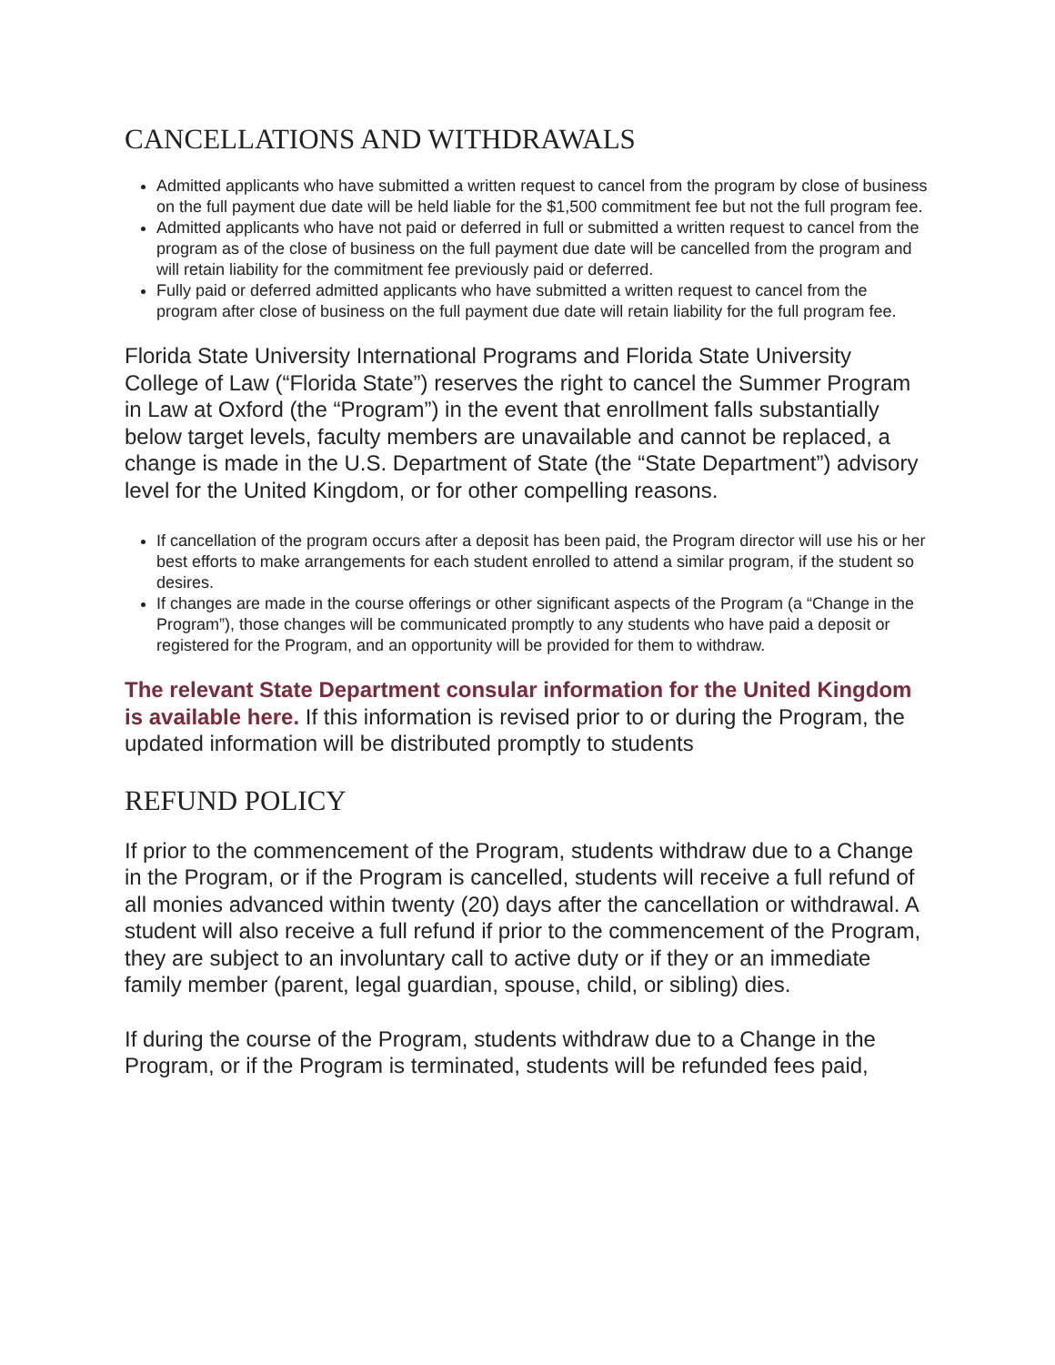CANCELLATIONS AND WITHDRAWALS
Admitted applicants who have submitted a written request to cancel from the program by close of business on the full payment due date will be held liable for the $1,500 commitment fee but not the full program fee.
Admitted applicants who have not paid or deferred in full or submitted a written request to cancel from the program as of the close of business on the full payment due date will be cancelled from the program and will retain liability for the commitment fee previously paid or deferred.
Fully paid or deferred admitted applicants who have submitted a written request to cancel from the program after close of business on the full payment due date will retain liability for the full program fee.
Florida State University International Programs and Florida State University College of Law (“Florida State”) reserves the right to cancel the Summer Program in Law at Oxford (the “Program”) in the event that enrollment falls substantially below target levels, faculty members are unavailable and cannot be replaced, a change is made in the U.S. Department of State (the “State Department”) advisory level for the United Kingdom, or for other compelling reasons.
If cancellation of the program occurs after a deposit has been paid, the Program director will use his or her best efforts to make arrangements for each student enrolled to attend a similar program, if the student so desires.
If changes are made in the course offerings or other significant aspects of the Program (a “Change in the Program”), those changes will be communicated promptly to any students who have paid a deposit or registered for the Program, and an opportunity will be provided for them to withdraw.
The relevant State Department consular information for the United Kingdom is available here. If this information is revised prior to or during the Program, the updated information will be distributed promptly to students
REFUND POLICY
If prior to the commencement of the Program, students withdraw due to a Change in the Program, or if the Program is cancelled, students will receive a full refund of all monies advanced within twenty (20) days after the cancellation or withdrawal. A student will also receive a full refund if prior to the commencement of the Program, they are subject to an involuntary call to active duty or if they or an immediate family member (parent, legal guardian, spouse, child, or sibling) dies.
If during the course of the Program, students withdraw due to a Change in the Program, or if the Program is terminated, students will be refunded fees paid,